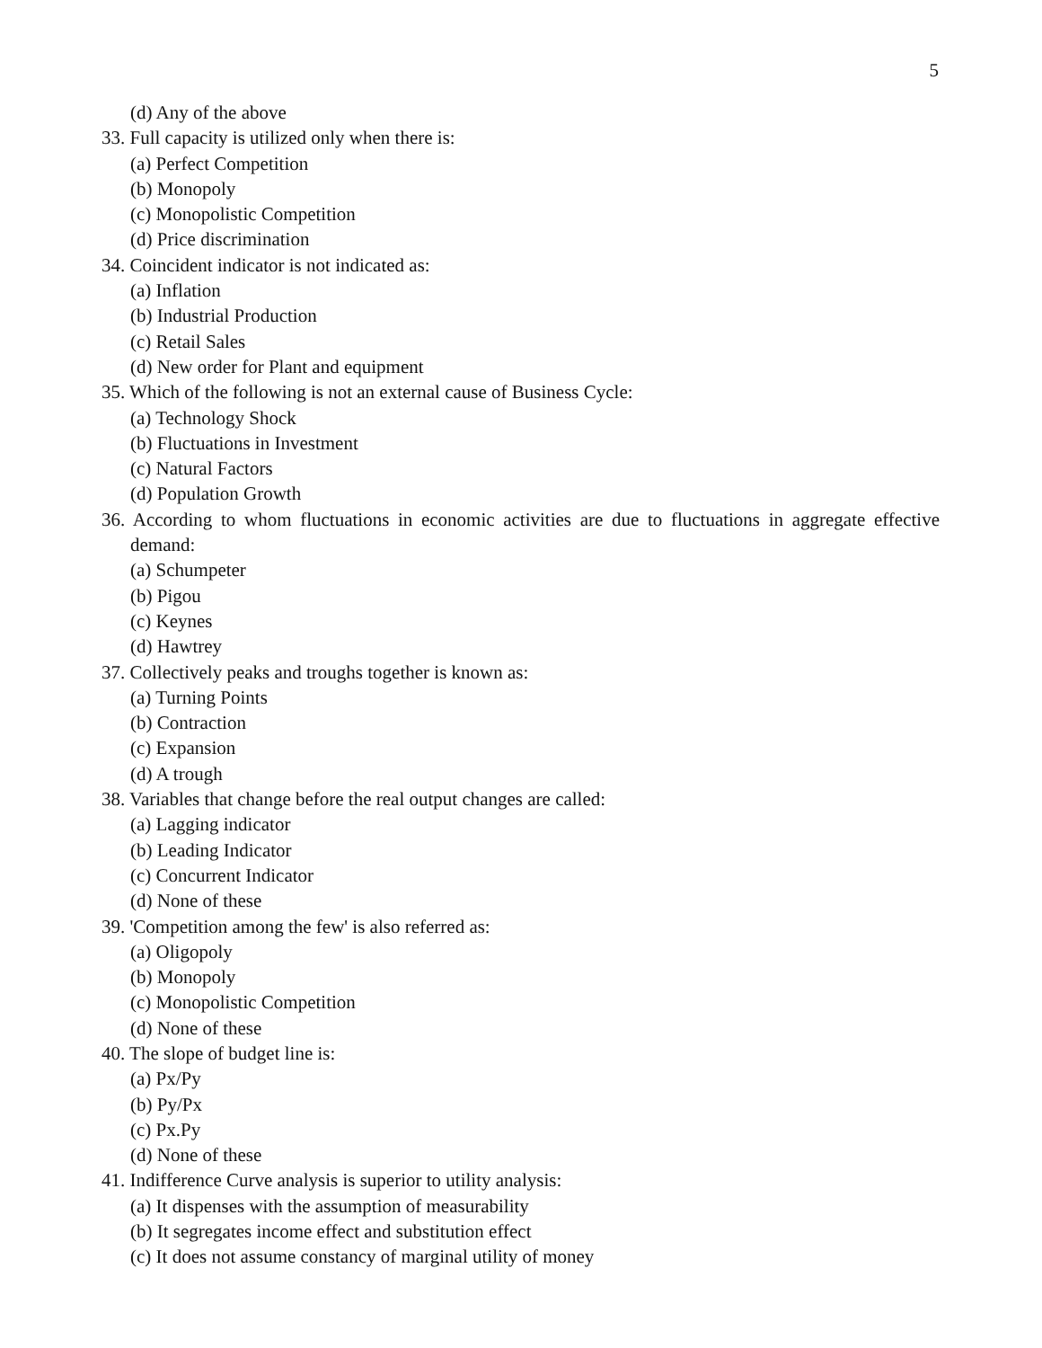5
(d) Any of the above
33. Full capacity is utilized only when there is:
(a) Perfect Competition
(b) Monopoly
(c) Monopolistic Competition
(d) Price discrimination
34. Coincident indicator is not indicated as:
(a) Inflation
(b) Industrial Production
(c) Retail Sales
(d) New order for Plant and equipment
35. Which of the following is not an external cause of Business Cycle:
(a) Technology Shock
(b) Fluctuations in Investment
(c) Natural Factors
(d) Population Growth
36. According to whom fluctuations in economic activities are due to fluctuations in aggregate effective demand:
(a) Schumpeter
(b) Pigou
(c) Keynes
(d) Hawtrey
37. Collectively peaks and troughs together is known as:
(a) Turning Points
(b) Contraction
(c) Expansion
(d) A trough
38. Variables that change before the real output changes are called:
(a) Lagging indicator
(b) Leading Indicator
(c) Concurrent Indicator
(d) None of these
39. 'Competition among the few' is also referred as:
(a) Oligopoly
(b) Monopoly
(c) Monopolistic Competition
(d) None of these
40. The slope of budget line is:
(a) Px/Py
(b) Py/Px
(c) Px.Py
(d) None of these
41. Indifference Curve analysis is superior to utility analysis:
(a) It dispenses with the assumption of measurability
(b) It segregates income effect and substitution effect
(c) It does not assume constancy of marginal utility of money